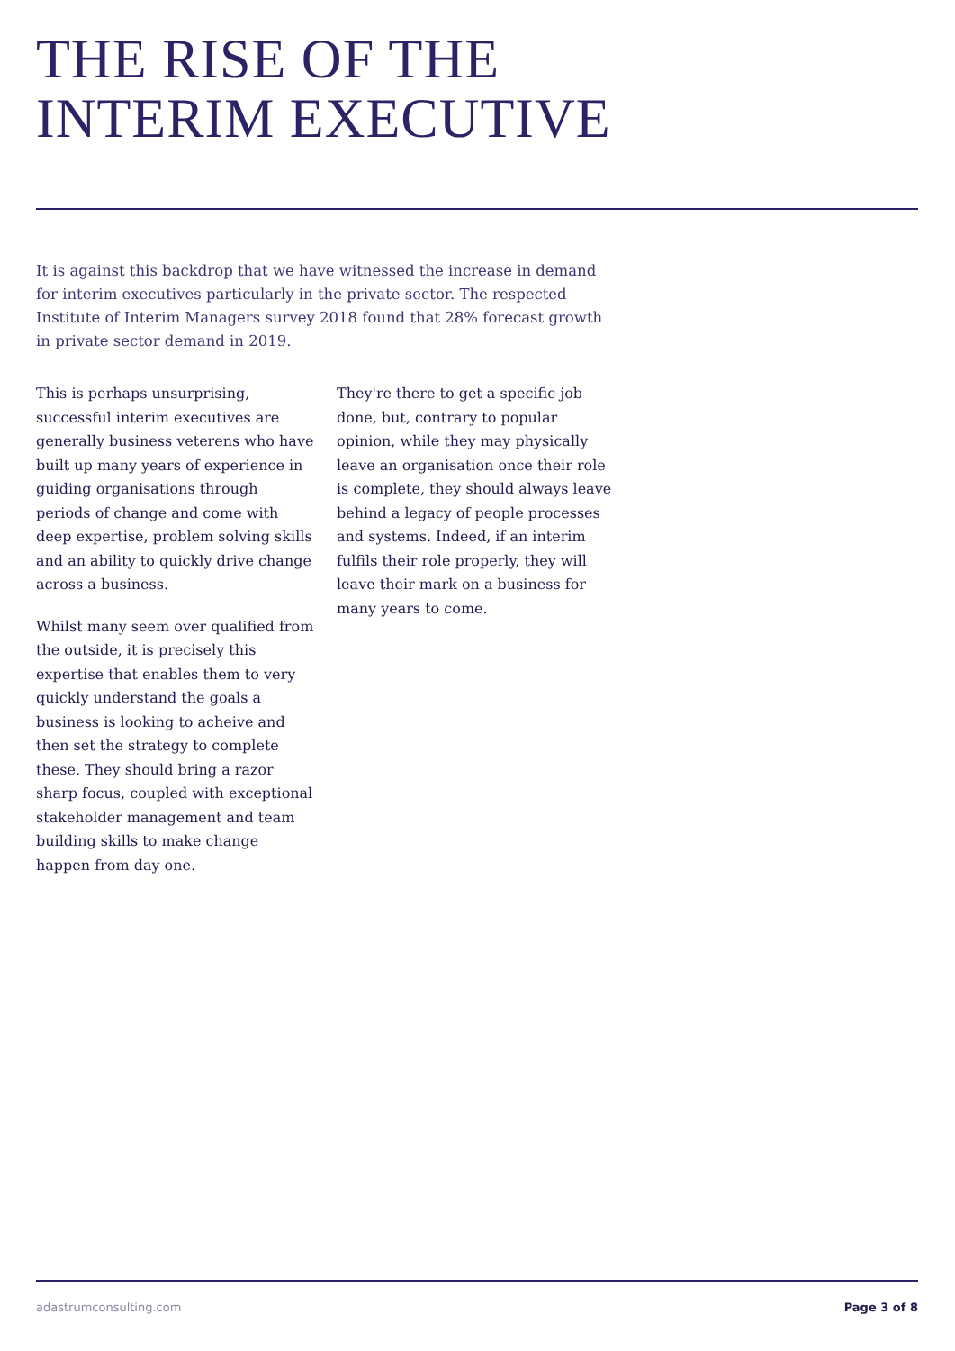THE RISE OF THE
INTERIM EXECUTIVE
It is against this backdrop that we have witnessed the increase in demand for interim executives particularly in the private sector. The respected Institute of Interim Managers survey 2018 found that 28% forecast growth in private sector demand in 2019.
This is perhaps unsurprising, successful interim executives are generally business veterens who have built up many years of experience in guiding organisations through periods of change and come with deep expertise, problem solving skills and an ability to quickly drive change across a business.
Whilst many seem over qualified from the outside, it is precisely this expertise that enables them to very quickly understand the goals a business is looking to acheive and then set the strategy to complete these. They should bring a razor sharp focus, coupled with exceptional stakeholder management and team building skills to make change happen from day one.
They're there to get a specific job done, but, contrary to popular opinion, while they may physically leave an organisation once their role is complete, they should always leave behind a legacy of people processes and systems. Indeed, if an interim fulfils their role properly, they will leave their mark on a business for many years to come.
adastrumconsulting.com Page 3 of 8